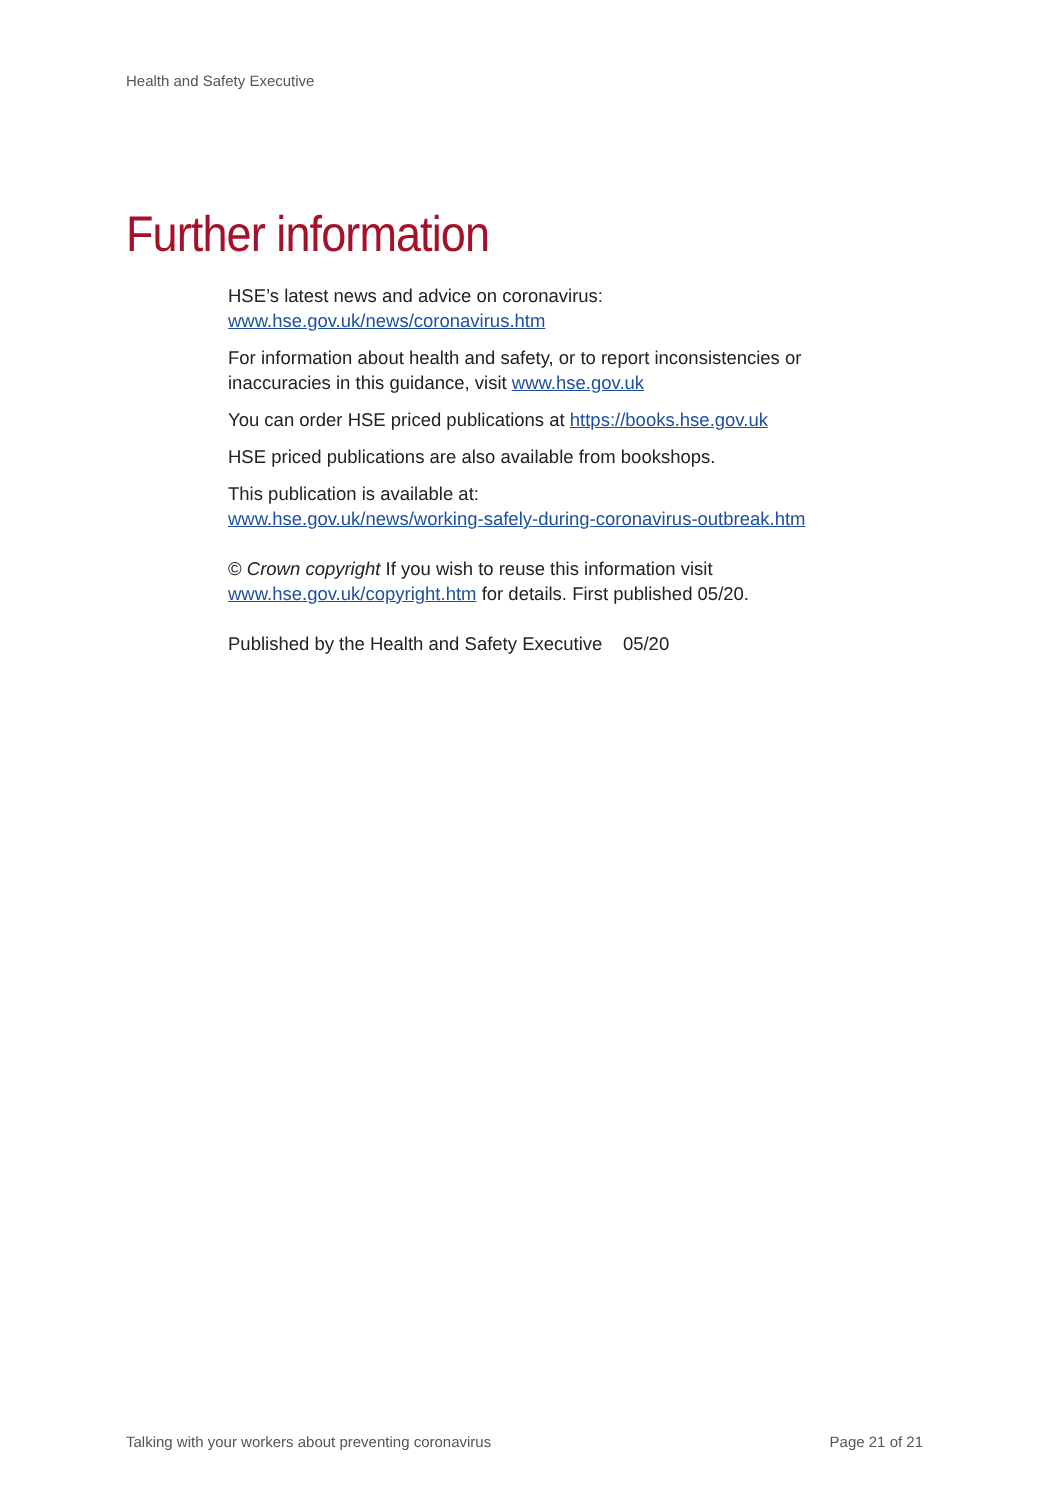Health and Safety Executive
Further information
HSE’s latest news and advice on coronavirus:
www.hse.gov.uk/news/coronavirus.htm
For information about health and safety, or to report inconsistencies or inaccuracies in this guidance, visit www.hse.gov.uk
You can order HSE priced publications at https://books.hse.gov.uk
HSE priced publications are also available from bookshops.
This publication is available at:
www.hse.gov.uk/news/working-safely-during-coronavirus-outbreak.htm
© Crown copyright If you wish to reuse this information visit www.hse.gov.uk/copyright.htm for details. First published 05/20.
Published by the Health and Safety Executive 05/20
Talking with your workers about preventing coronavirus Page 21 of 21